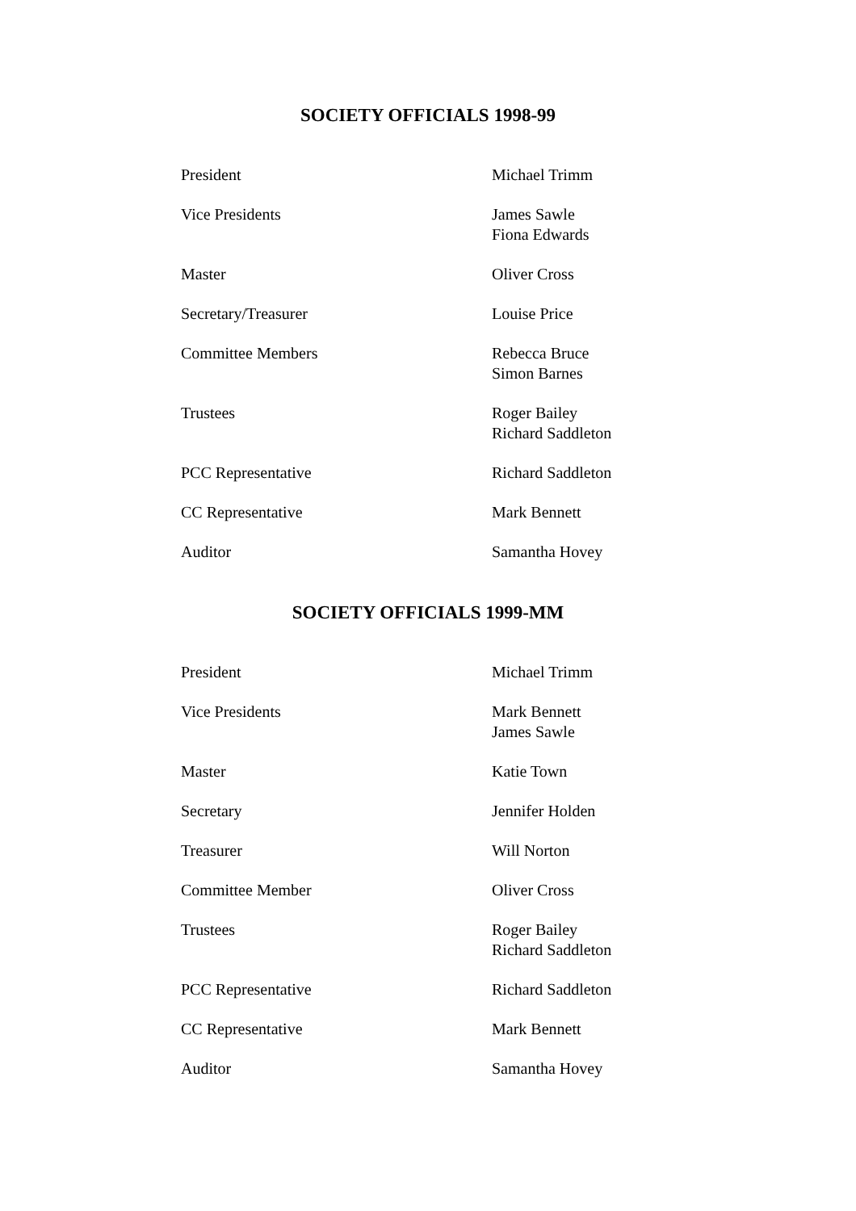SOCIETY OFFICIALS 1998-99
| President | Michael Trimm |
| Vice Presidents | James Sawle Fiona Edwards |
| Master | Oliver Cross |
| Secretary/Treasurer | Louise Price |
| Committee Members | Rebecca Bruce Simon Barnes |
| Trustees | Roger Bailey Richard Saddleton |
| PCC Representative | Richard Saddleton |
| CC Representative | Mark Bennett |
| Auditor | Samantha Hovey |
SOCIETY OFFICIALS 1999-MM
| President | Michael Trimm |
| Vice Presidents | Mark Bennett James Sawle |
| Master | Katie Town |
| Secretary | Jennifer Holden |
| Treasurer | Will Norton |
| Committee Member | Oliver Cross |
| Trustees | Roger Bailey Richard Saddleton |
| PCC Representative | Richard Saddleton |
| CC Representative | Mark Bennett |
| Auditor | Samantha Hovey |